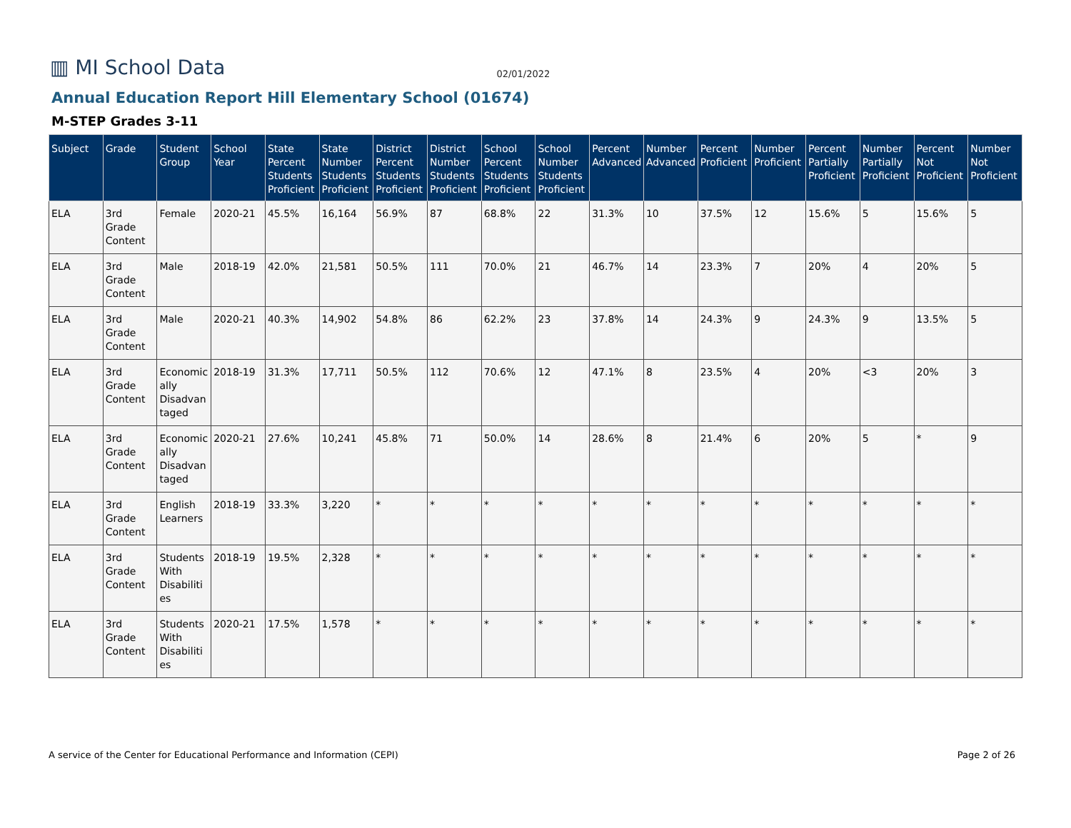▥ MI School Data
02/01/2022
Annual Education Report Hill Elementary School (01674)
M-STEP Grades 3-11
| Subject | Grade | Student Group | School Year | State Percent Students Proficient | State Number Students Proficient | District Percent Students Proficient | District Number Students Proficient | School Percent Students Proficient | School Number Students Proficient | Percent Advanced | Number Advanced | Percent Proficient | Number Proficient | Percent Partially Proficient | Number Partially Proficient | Percent Not Proficient | Number Not Proficient |
| --- | --- | --- | --- | --- | --- | --- | --- | --- | --- | --- | --- | --- | --- | --- | --- | --- | --- |
| ELA | 3rd Grade Content | Female | 2020-21 | 45.5% | 16,164 | 56.9% | 87 | 68.8% | 22 | 31.3% | 10 | 37.5% | 12 | 15.6% | 5 | 15.6% | 5 |
| ELA | 3rd Grade Content | Male | 2018-19 | 42.0% | 21,581 | 50.5% | 111 | 70.0% | 21 | 46.7% | 14 | 23.3% | 7 | 20% | 4 | 20% | 5 |
| ELA | 3rd Grade Content | Male | 2020-21 | 40.3% | 14,902 | 54.8% | 86 | 62.2% | 23 | 37.8% | 14 | 24.3% | 9 | 24.3% | 9 | 13.5% | 5 |
| ELA | 3rd Grade Content | Economically Disadvantaged | 2018-19 | 31.3% | 17,711 | 50.5% | 112 | 70.6% | 12 | 47.1% | 8 | 23.5% | 4 | 20% | <3 | 20% | 3 |
| ELA | 3rd Grade Content | Economically Disadvantaged | 2020-21 | 27.6% | 10,241 | 45.8% | 71 | 50.0% | 14 | 28.6% | 8 | 21.4% | 6 | 20% | 5 | * | 9 |
| ELA | 3rd Grade Content | English Learners | 2018-19 | 33.3% | 3,220 | * | * | * | * | * | * | * | * | * | * | * | * |
| ELA | 3rd Grade Content | Students With Disabilities | 2018-19 | 19.5% | 2,328 | * | * | * | * | * | * | * | * | * | * | * | * |
| ELA | 3rd Grade Content | Students With Disabilities | 2020-21 | 17.5% | 1,578 | * | * | * | * | * | * | * | * | * | * | * | * |
A service of the Center for Educational Performance and Information (CEPI) Page 2 of 26